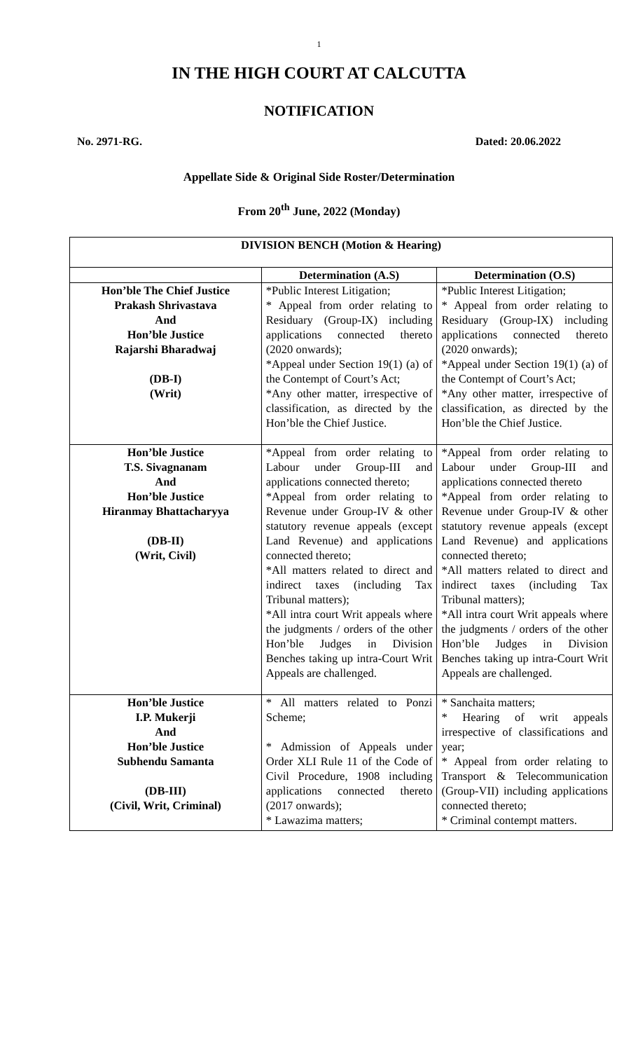1
IN THE HIGH COURT AT CALCUTTA
NOTIFICATION
No. 2971-RG. Dated: 20.06.2022
Appellate Side & Original Side Roster/Determination
From 20<sup>th</sup> June, 2022 (Monday)
| DIVISION BENCH (Motion & Hearing) | | |
| --- | --- | --- |
| | Determination (A.S) | Determination (O.S) |
| Hon’ble The Chief Justice Prakash Shrivastava And Hon’ble Justice Rajarshi Bharadwaj (DB-I) (Writ) | *Public Interest Litigation; * Appeal from order relating to Residuary (Group-IX) including applications connected thereto (2020 onwards); *Appeal under Section 19(1) (a) of the Contempt of Court’s Act; *Any other matter, irrespective of classification, as directed by the Hon’ble the Chief Justice. | *Public Interest Litigation; * Appeal from order relating to Residuary (Group-IX) including applications connected thereto (2020 onwards); *Appeal under Section 19(1) (a) of the Contempt of Court’s Act; *Any other matter, irrespective of classification, as directed by the Hon’ble the Chief Justice. |
| Hon’ble Justice T.S. Sivagnanam And Hon’ble Justice Hiranmay Bhattacharyya (DB-II) (Writ, Civil) | *Appeal from order relating to Labour under Group-III and applications connected thereto; *Appeal from order relating to Revenue under Group-IV & other statutory revenue appeals (except Land Revenue) and applications connected thereto; *All matters related to direct and indirect taxes (including Tax Tribunal matters); *All intra court Writ appeals where the judgments / orders of the other Hon’ble Judges in Division Benches taking up intra-Court Writ Appeals are challenged. | *Appeal from order relating to Labour under Group-III and applications connected thereto *Appeal from order relating to Revenue under Group-IV & other statutory revenue appeals (except Land Revenue) and applications connected thereto; *All matters related to direct and indirect taxes (including Tax Tribunal matters); *All intra court Writ appeals where the judgments / orders of the other Hon’ble Judges in Division Benches taking up intra-Court Writ Appeals are challenged. |
| Hon’ble Justice I.P. Mukerji And Hon’ble Justice Subhendu Samanta (DB-III) (Civil, Writ, Criminal) | * All matters related to Ponzi Scheme; * Admission of Appeals under Order XLI Rule 11 of the Code of Civil Procedure, 1908 including applications connected thereto (2017 onwards); * Lawazima matters; | * Sanchaita matters; * Hearing of writ appeals irrespective of classifications and year; * Appeal from order relating to Transport & Telecommunication (Group-VII) including applications connected thereto; * Criminal contempt matters. |